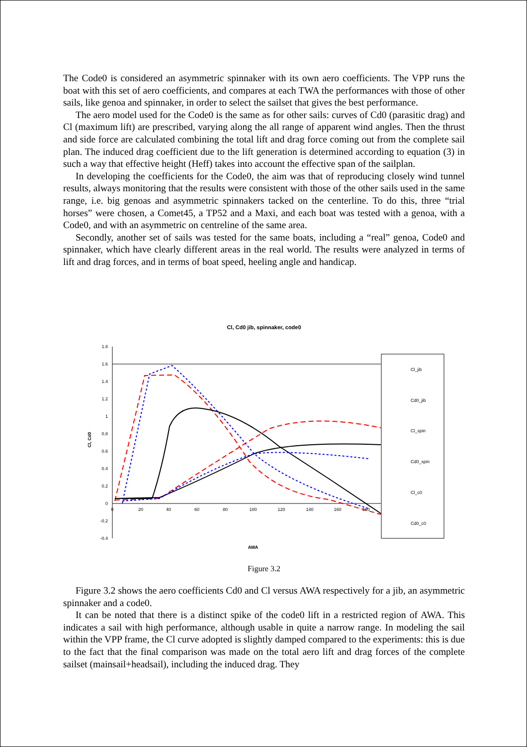The Code0 is considered an asymmetric spinnaker with its own aero coefficients. The VPP runs the boat with this set of aero coefficients, and compares at each TWA the performances with those of other sails, like genoa and spinnaker, in order to select the sailset that gives the best performance.
The aero model used for the Code0 is the same as for other sails: curves of Cd0 (parasitic drag) and Cl (maximum lift) are prescribed, varying along the all range of apparent wind angles. Then the thrust and side force are calculated combining the total lift and drag force coming out from the complete sail plan. The induced drag coefficient due to the lift generation is determined according to equation (3) in such a way that effective height (Heff) takes into account the effective span of the sailplan.
In developing the coefficients for the Code0, the aim was that of reproducing closely wind tunnel results, always monitoring that the results were consistent with those of the other sails used in the same range, i.e. big genoas and asymmetric spinnakers tacked on the centerline. To do this, three “trial horses” were chosen, a Comet45, a TP52 and a Maxi, and each boat was tested with a genoa, with a Code0, and with an asymmetric on centreline of the same area.
Secondly, another set of sails was tested for the same boats, including a “real” genoa, Code0 and spinnaker, which have clearly different areas in the real world. The results were analyzed in terms of lift and drag forces, and in terms of boat speed, heeling angle and handicap.
Cl, Cd0 jib, spinnaker, code0
1.8
1.6
1.4
1.2
1
0.8
0.6
0.4
0.2
0
-0.2
-0.4
0
20
40
60
80
100
120
140
160
180
Cl, Cd0
AWA
Cl_jib
Cd0_jib
Cl_spin
Cd0_spin
Cl_c0
Cd0_c0
Figure 3.2
Figure 3.2 shows the aero coefficients Cd0 and Cl versus AWA respectively for a jib, an asymmetric spinnaker and a code0.
It can be noted that there is a distinct spike of the code0 lift in a restricted region of AWA. This indicates a sail with high performance, although usable in quite a narrow range. In modeling the sail within the VPP frame, the Cl curve adopted is slightly damped compared to the experiments: this is due to the fact that the final comparison was made on the total aero lift and drag forces of the complete sailset (mainsail+headsail), including the induced drag. They